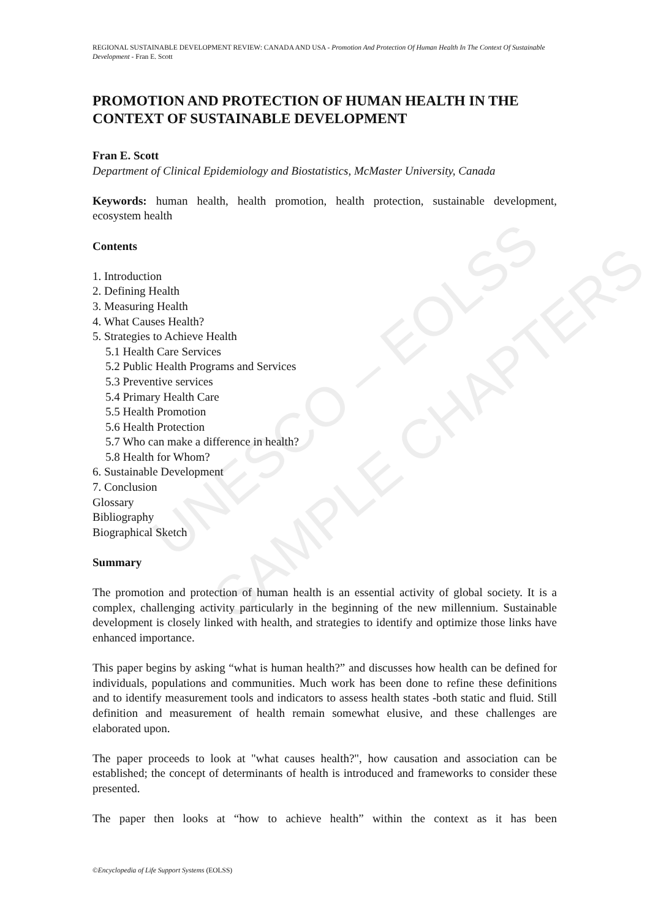UNESCO – EOLSS
SAMPLE CHAPTERS
REGIONAL SUSTAINABLE DEVELOPMENT REVIEW: CANADA AND USA - Promotion And Protection Of Human Health In The Context Of Sustainable Development - Fran E. Scott
PROMOTION AND PROTECTION OF HUMAN HEALTH IN THE CONTEXT OF SUSTAINABLE DEVELOPMENT
Fran E. Scott
Department of Clinical Epidemiology and Biostatistics, McMaster University, Canada
Keywords: human health, health promotion, health protection, sustainable development, ecosystem health
Contents
1. Introduction
2. Defining Health
3. Measuring Health
4. What Causes Health?
5. Strategies to Achieve Health
5.1 Health Care Services
5.2 Public Health Programs and Services
5.3 Preventive services
5.4 Primary Health Care
5.5 Health Promotion
5.6 Health Protection
5.7 Who can make a difference in health?
5.8 Health for Whom?
6. Sustainable Development
7. Conclusion
Glossary
Bibliography
Biographical Sketch
Summary
The promotion and protection of human health is an essential activity of global society. It is a complex, challenging activity particularly in the beginning of the new millennium. Sustainable development is closely linked with health, and strategies to identify and optimize those links have enhanced importance.
This paper begins by asking “what is human health?” and discusses how health can be defined for individuals, populations and communities. Much work has been done to refine these definitions and to identify measurement tools and indicators to assess health states -both static and fluid. Still definition and measurement of health remain somewhat elusive, and these challenges are elaborated upon.
The paper proceeds to look at "what causes health?", how causation and association can be established; the concept of determinants of health is introduced and frameworks to consider these presented.
The paper then looks at “how to achieve health” within the context as it has been
©Encyclopedia of Life Support Systems (EOLSS)